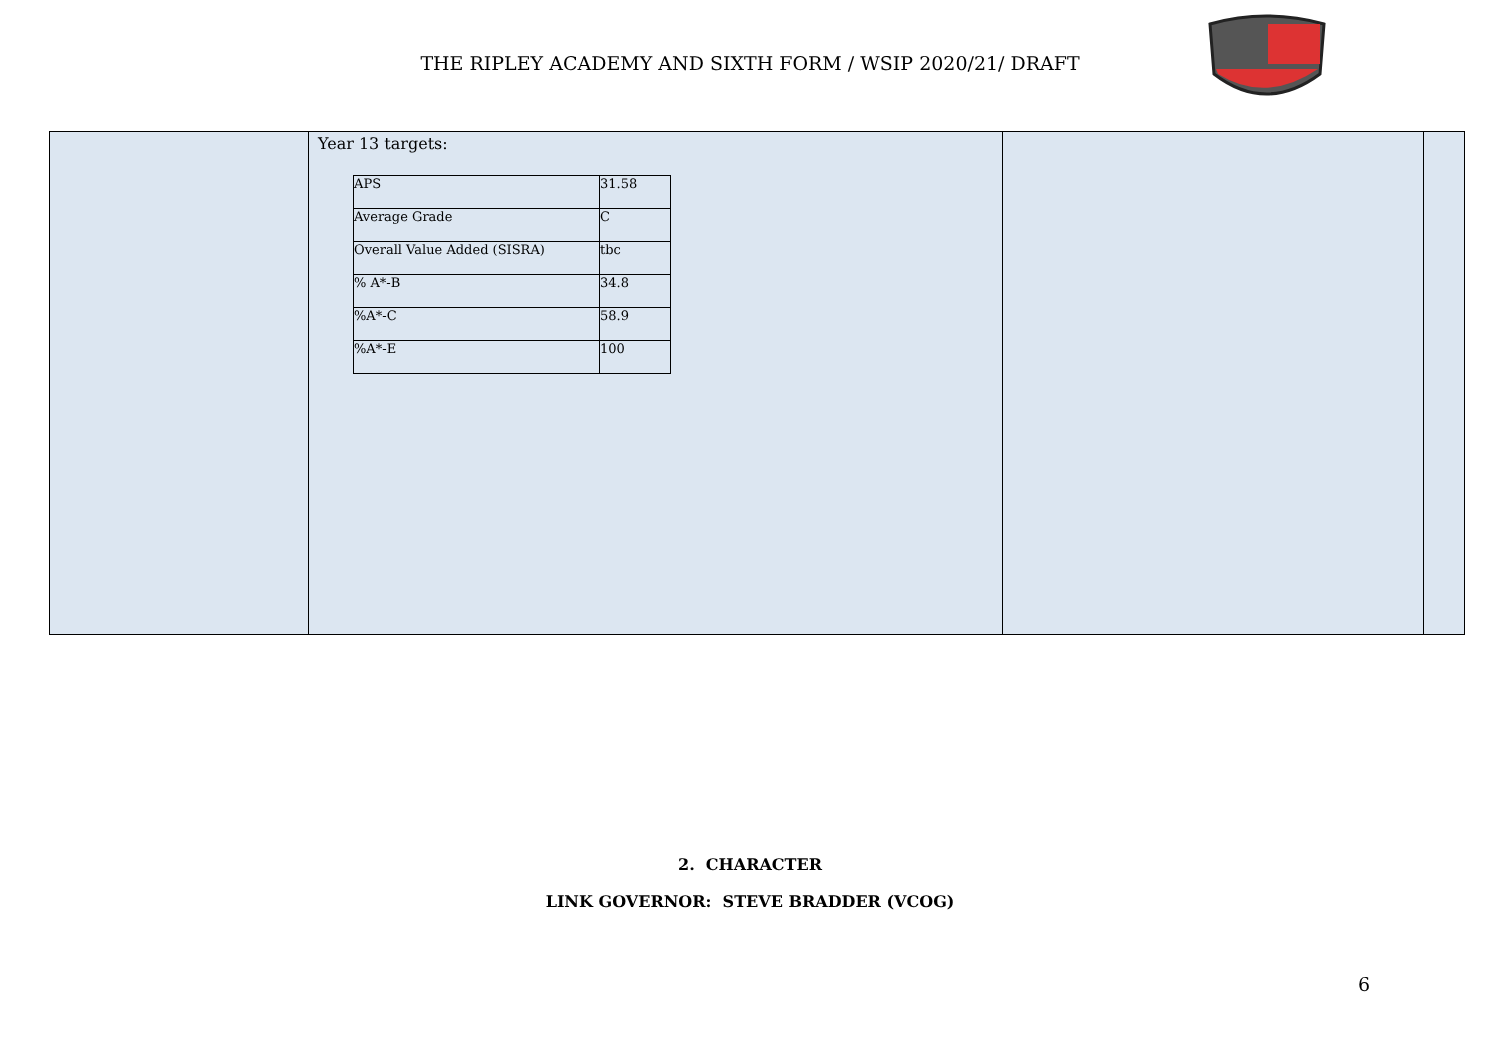THE RIPLEY ACADEMY AND SIXTH FORM / WSIP 2020/21/ DRAFT
| | Year 13 targets: / APS / 31.58 / / Average Grade / C / / Overall Value Added (SISRA) / tbc / / % A*-B / 34.8 / / %A*-C / 58.9 / / %A*-E / 100 / | | |
2. CHARACTER
LINK GOVERNOR: STEVE BRADDER (VCOG)
6